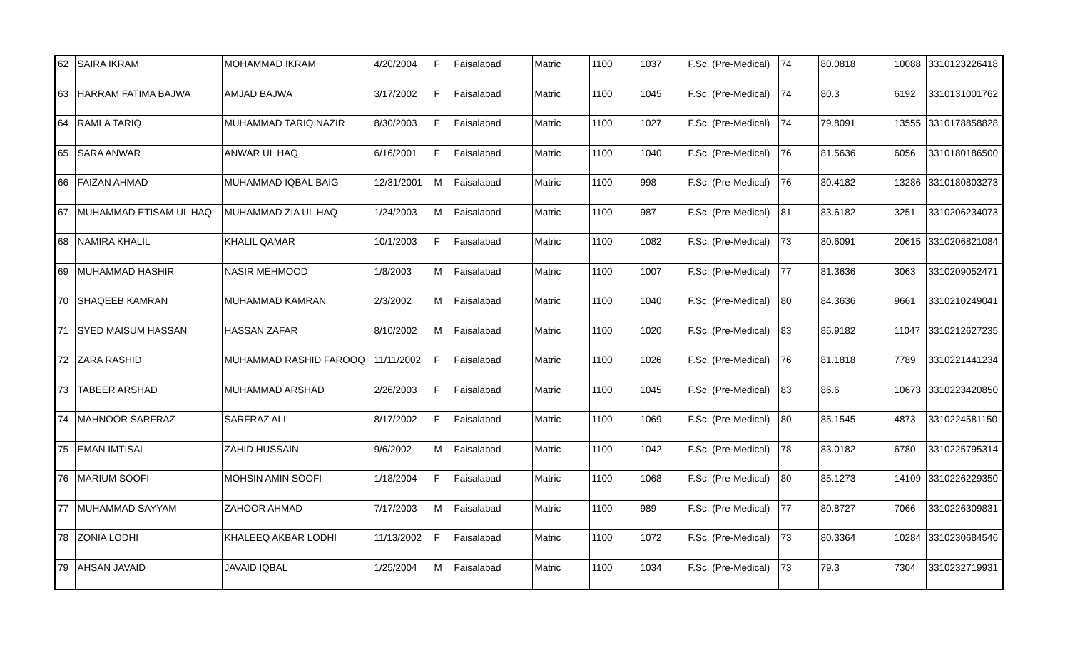| 62 | SAIRA IKRAM | MOHAMMAD IKRAM | 4/20/2004 | F | Faisalabad | Matric | 1100 | 1037 | F.Sc. (Pre-Medical) | 74 | 80.0818 | 10088 | 3310123226418 |
| 63 | HARRAM FATIMA BAJWA | AMJAD BAJWA | 3/17/2002 | F | Faisalabad | Matric | 1100 | 1045 | F.Sc. (Pre-Medical) | 74 | 80.3 | 6192 | 3310131001762 |
| 64 | RAMLA TARIQ | MUHAMMAD TARIQ NAZIR | 8/30/2003 | F | Faisalabad | Matric | 1100 | 1027 | F.Sc. (Pre-Medical) | 74 | 79.8091 | 13555 | 3310178858828 |
| 65 | SARA ANWAR | ANWAR UL HAQ | 6/16/2001 | F | Faisalabad | Matric | 1100 | 1040 | F.Sc. (Pre-Medical) | 76 | 81.5636 | 6056 | 3310180186500 |
| 66 | FAIZAN AHMAD | MUHAMMAD IQBAL BAIG | 12/31/2001 | M | Faisalabad | Matric | 1100 | 998 | F.Sc. (Pre-Medical) | 76 | 80.4182 | 13286 | 3310180803273 |
| 67 | MUHAMMAD ETISAM UL HAQ | MUHAMMAD ZIA UL HAQ | 1/24/2003 | M | Faisalabad | Matric | 1100 | 987 | F.Sc. (Pre-Medical) | 81 | 83.6182 | 3251 | 3310206234073 |
| 68 | NAMIRA KHALIL | KHALIL QAMAR | 10/1/2003 | F | Faisalabad | Matric | 1100 | 1082 | F.Sc. (Pre-Medical) | 73 | 80.6091 | 20615 | 3310206821084 |
| 69 | MUHAMMAD HASHIR | NASIR MEHMOOD | 1/8/2003 | M | Faisalabad | Matric | 1100 | 1007 | F.Sc. (Pre-Medical) | 77 | 81.3636 | 3063 | 3310209052471 |
| 70 | SHAQEEB KAMRAN | MUHAMMAD KAMRAN | 2/3/2002 | M | Faisalabad | Matric | 1100 | 1040 | F.Sc. (Pre-Medical) | 80 | 84.3636 | 9661 | 3310210249041 |
| 71 | SYED MAISUM HASSAN | HASSAN ZAFAR | 8/10/2002 | M | Faisalabad | Matric | 1100 | 1020 | F.Sc. (Pre-Medical) | 83 | 85.9182 | 11047 | 3310212627235 |
| 72 | ZARA RASHID | MUHAMMAD RASHID FAROOQ | 11/11/2002 | F | Faisalabad | Matric | 1100 | 1026 | F.Sc. (Pre-Medical) | 76 | 81.1818 | 7789 | 3310221441234 |
| 73 | TABEER ARSHAD | MUHAMMAD ARSHAD | 2/26/2003 | F | Faisalabad | Matric | 1100 | 1045 | F.Sc. (Pre-Medical) | 83 | 86.6 | 10673 | 3310223420850 |
| 74 | MAHNOOR SARFRAZ | SARFRAZ ALI | 8/17/2002 | F | Faisalabad | Matric | 1100 | 1069 | F.Sc. (Pre-Medical) | 80 | 85.1545 | 4873 | 3310224581150 |
| 75 | EMAN IMTISAL | ZAHID HUSSAIN | 9/6/2002 | M | Faisalabad | Matric | 1100 | 1042 | F.Sc. (Pre-Medical) | 78 | 83.0182 | 6780 | 3310225795314 |
| 76 | MARIUM SOOFI | MOHSIN AMIN SOOFI | 1/18/2004 | F | Faisalabad | Matric | 1100 | 1068 | F.Sc. (Pre-Medical) | 80 | 85.1273 | 14109 | 3310226229350 |
| 77 | MUHAMMAD SAYYAM | ZAHOOR AHMAD | 7/17/2003 | M | Faisalabad | Matric | 1100 | 989 | F.Sc. (Pre-Medical) | 77 | 80.8727 | 7066 | 3310226309831 |
| 78 | ZONIA LODHI | KHALEEQ AKBAR LODHI | 11/13/2002 | F | Faisalabad | Matric | 1100 | 1072 | F.Sc. (Pre-Medical) | 73 | 80.3364 | 10284 | 3310230684546 |
| 79 | AHSAN JAVAID | JAVAID IQBAL | 1/25/2004 | M | Faisalabad | Matric | 1100 | 1034 | F.Sc. (Pre-Medical) | 73 | 79.3 | 7304 | 3310232719931 |